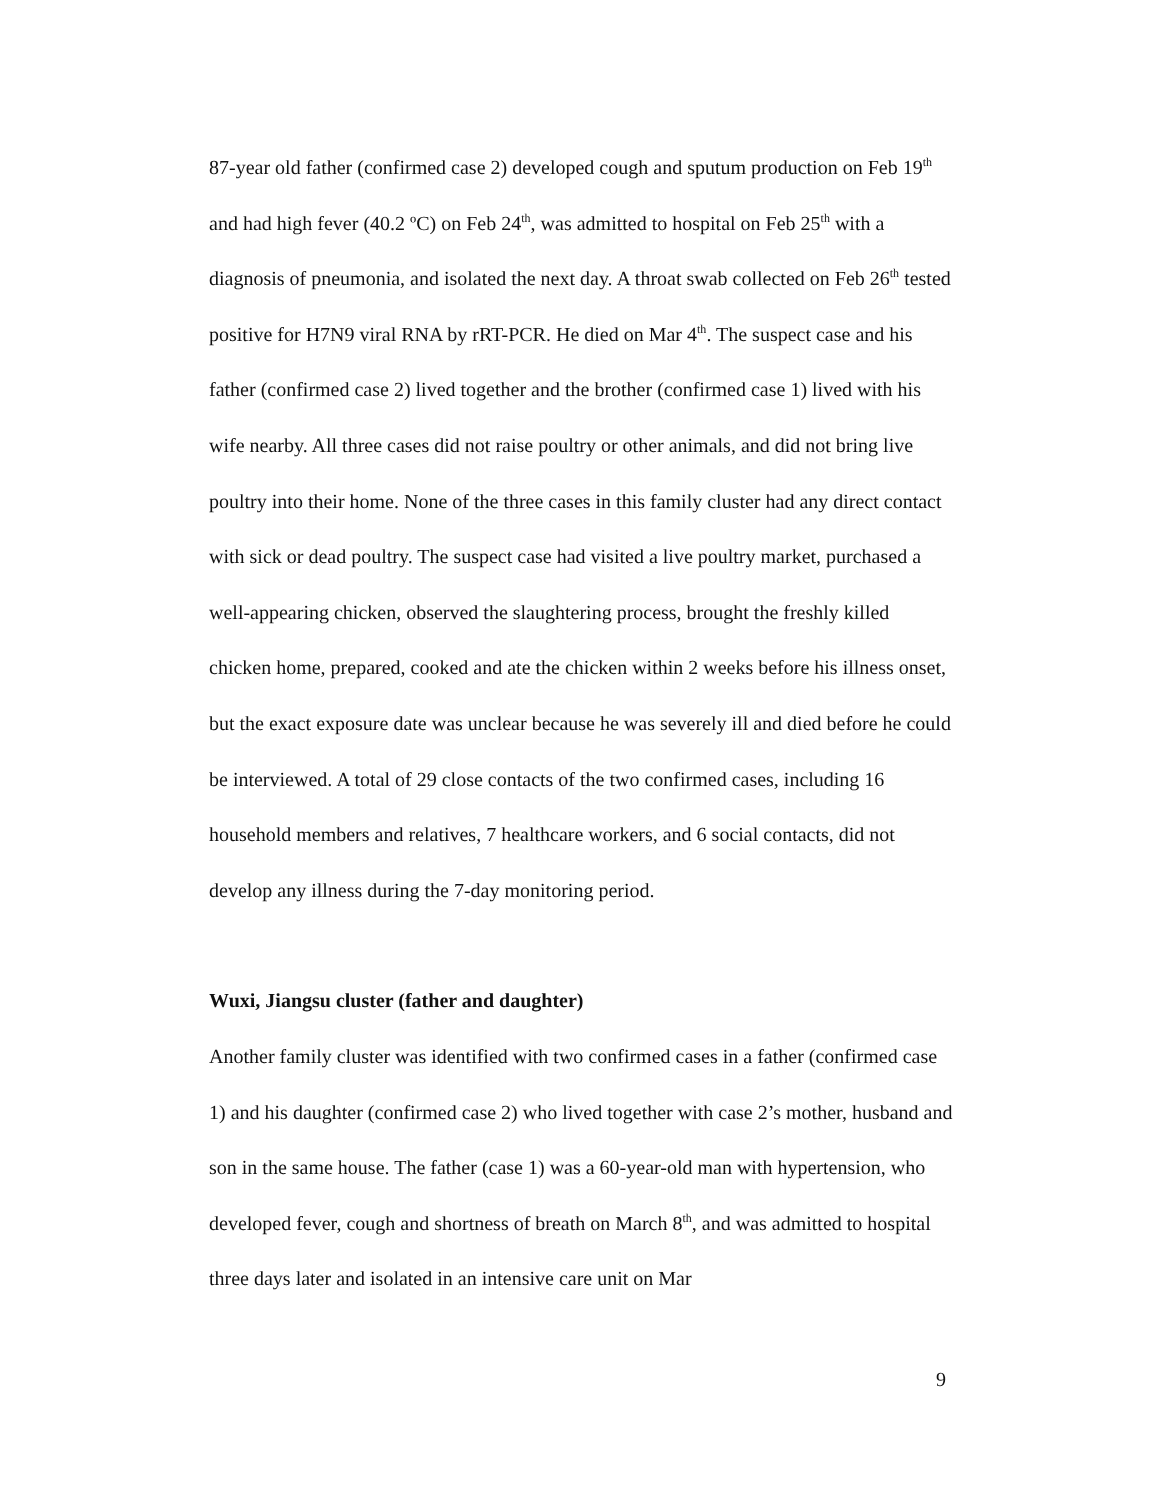87-year old father (confirmed case 2) developed cough and sputum production on Feb 19<sup>th</sup> and had high fever (40.2 ºC) on Feb 24<sup>th</sup>, was admitted to hospital on Feb 25<sup>th</sup> with a diagnosis of pneumonia, and isolated the next day. A throat swab collected on Feb 26<sup>th</sup> tested positive for H7N9 viral RNA by rRT-PCR. He died on Mar 4<sup>th</sup>. The suspect case and his father (confirmed case 2) lived together and the brother (confirmed case 1) lived with his wife nearby. All three cases did not raise poultry or other animals, and did not bring live poultry into their home. None of the three cases in this family cluster had any direct contact with sick or dead poultry. The suspect case had visited a live poultry market, purchased a well-appearing chicken, observed the slaughtering process, brought the freshly killed chicken home, prepared, cooked and ate the chicken within 2 weeks before his illness onset, but the exact exposure date was unclear because he was severely ill and died before he could be interviewed. A total of 29 close contacts of the two confirmed cases, including 16 household members and relatives, 7 healthcare workers, and 6 social contacts, did not develop any illness during the 7-day monitoring period.
Wuxi, Jiangsu cluster (father and daughter)
Another family cluster was identified with two confirmed cases in a father (confirmed case 1) and his daughter (confirmed case 2) who lived together with case 2’s mother, husband and son in the same house. The father (case 1) was a 60-year-old man with hypertension, who developed fever, cough and shortness of breath on March 8<sup>th</sup>, and was admitted to hospital three days later and isolated in an intensive care unit on Mar
9